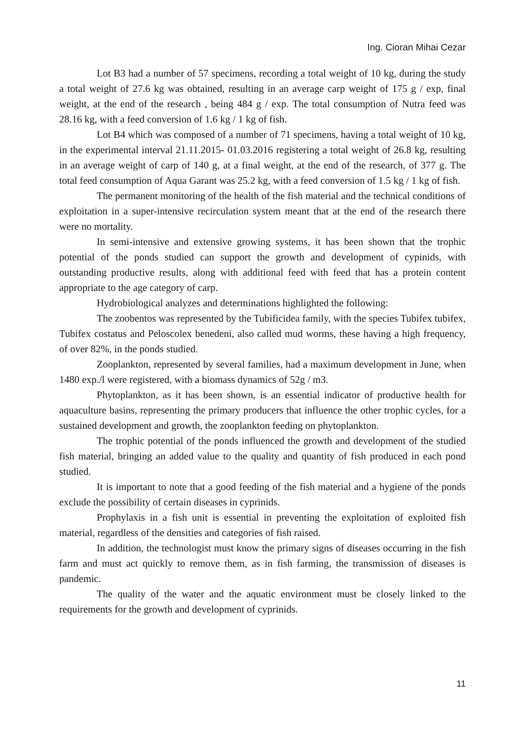Ing. Cioran Mihai Cezar
Lot B3 had a number of 57 specimens, recording a total weight of 10 kg, during the study a total weight of 27.6 kg was obtained, resulting in an average carp weight of 175 g / exp, final weight, at the end of the research , being 484 g / exp. The total consumption of Nutra feed was 28.16 kg, with a feed conversion of 1.6 kg / 1 kg of fish.
Lot B4 which was composed of a number of 71 specimens, having a total weight of 10 kg, in the experimental interval 21.11.2015- 01.03.2016 registering a total weight of 26.8 kg, resulting in an average weight of carp of 140 g, at a final weight, at the end of the research, of 377 g. The total feed consumption of Aqua Garant was 25.2 kg, with a feed conversion of 1.5 kg / 1 kg of fish.
The permanent monitoring of the health of the fish material and the technical conditions of exploitation in a super-intensive recirculation system meant that at the end of the research there were no mortality.
In semi-intensive and extensive growing systems, it has been shown that the trophic potential of the ponds studied can support the growth and development of cypinids, with outstanding productive results, along with additional feed with feed that has a protein content appropriate to the age category of carp.
Hydrobiological analyzes and determinations highlighted the following:
The zoobentos was represented by the Tubificidea family, with the species Tubifex tubifex, Tubifex costatus and Peloscolex benedeni, also called mud worms, these having a high frequency, of over 82%, in the ponds studied.
Zooplankton, represented by several families, had a maximum development in June, when 1480 exp./l were registered, with a biomass dynamics of 52g / m3.
Phytoplankton, as it has been shown, is an essential indicator of productive health for aquaculture basins, representing the primary producers that influence the other trophic cycles, for a sustained development and growth, the zooplankton feeding on phytoplankton.
The trophic potential of the ponds influenced the growth and development of the studied fish material, bringing an added value to the quality and quantity of fish produced in each pond studied.
It is important to note that a good feeding of the fish material and a hygiene of the ponds exclude the possibility of certain diseases in cyprinids.
Prophylaxis in a fish unit is essential in preventing the exploitation of exploited fish material, regardless of the densities and categories of fish raised.
In addition, the technologist must know the primary signs of diseases occurring in the fish farm and must act quickly to remove them, as in fish farming, the transmission of diseases is pandemic.
The quality of the water and the aquatic environment must be closely linked to the requirements for the growth and development of cyprinids.
11